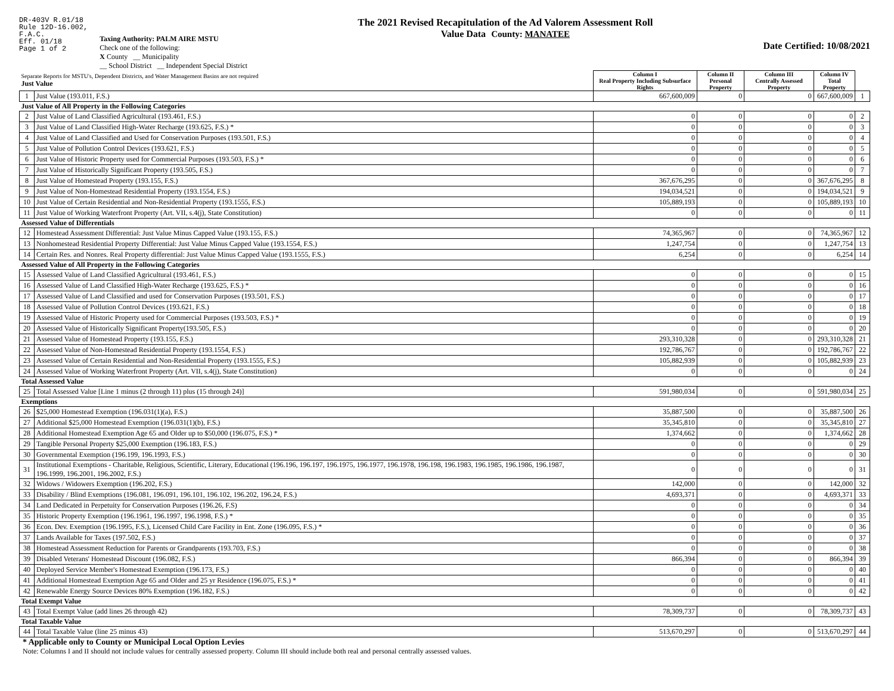DR-403V R.01/18
Rule 12D-16.002,
F.A.C.
Eff. 01/18
Page 1 of 2
Taxing Authority: PALM AIRE MSTU
Check one of the following:
X County __ Municipality
__ School District __ Independent Special District
The 2021 Revised Recapitulation of the Ad Valorem Assessment Roll
Value Data County: MANATEE
Date Certified: 10/08/2021
| Separate Reports for MSTU's, Dependent Districts, and Water Management Basins are not required Just Value | | Column I Real Property Including Subsurface Rights | Column II Personal Property | Column III Centrally Assessed Property | Column IV Total Property | |
| 1 | Just Value (193.011, F.S.) | 667,600,009 | 0 | 0 | 667,600,009 | 1 |
| Just Value of All Property in the Following Categories | | | | | | |
| 2 | Just Value of Land Classified Agricultural (193.461, F.S.) | 0 | 0 | 0 | 0 | 2 |
| 3 | Just Value of Land Classified High-Water Recharge (193.625, F.S.) * | 0 | 0 | 0 | 0 | 3 |
| 4 | Just Value of Land Classified and Used for Conservation Purposes (193.501, F.S.) | 0 | 0 | 0 | 0 | 4 |
| 5 | Just Value of Pollution Control Devices (193.621, F.S.) | 0 | 0 | 0 | 0 | 5 |
| 6 | Just Value of Historic Property used for Commercial Purposes (193.503, F.S.) * | 0 | 0 | 0 | 0 | 6 |
| 7 | Just Value of Historically Significant Property (193.505, F.S.) | 0 | 0 | 0 | 0 | 7 |
| 8 | Just Value of Homestead Property (193.155, F.S.) | 367,676,295 | 0 | 0 | 367,676,295 | 8 |
| 9 | Just Value of Non-Homestead Residential Property (193.1554, F.S.) | 194,034,521 | 0 | 0 | 194,034,521 | 9 |
| 10 | Just Value of Certain Residential and Non-Residential Property (193.1555, F.S.) | 105,889,193 | 0 | 0 | 105,889,193 | 10 |
| 11 | Just Value of Working Waterfront Property (Art. VII, s.4(j), State Constitution) | 0 | 0 | 0 | 0 | 11 |
| Assessed Value of Differentials | | | | | | |
| 12 | Homestead Assessment Differential: Just Value Minus Capped Value (193.155, F.S.) | 74,365,967 | 0 | 0 | 74,365,967 | 12 |
| 13 | Nonhomestead Residential Property Differential: Just Value Minus Capped Value (193.1554, F.S.) | 1,247,754 | 0 | 0 | 1,247,754 | 13 |
| 14 | Certain Res. and Nonres. Real Property differential: Just Value Minus Capped Value (193.1555, F.S.) | 6,254 | 0 | 0 | 6,254 | 14 |
| Assessed Value of All Property in the Following Categories | | | | | | |
| 15 | Assessed Value of Land Classified Agricultural (193.461, F.S.) | 0 | 0 | 0 | 0 | 15 |
| 16 | Assessed Value of Land Classified High-Water Recharge (193.625, F.S.) * | 0 | 0 | 0 | 0 | 16 |
| 17 | Assessed Value of Land Classified and used for Conservation Purposes (193.501, F.S.) | 0 | 0 | 0 | 0 | 17 |
| 18 | Assessed Value of Pollution Control Devices (193.621, F.S.) | 0 | 0 | 0 | 0 | 18 |
| 19 | Assessed Value of Historic Property used for Commercial Purposes (193.503, F.S.) * | 0 | 0 | 0 | 0 | 19 |
| 20 | Assessed Value of Historically Significant Property(193.505, F.S.) | 0 | 0 | 0 | 0 | 20 |
| 21 | Assessed Value of Homestead Property (193.155, F.S.) | 293,310,328 | 0 | 0 | 293,310,328 | 21 |
| 22 | Assessed Value of Non-Homestead Residential Property (193.1554, F.S.) | 192,786,767 | 0 | 0 | 192,786,767 | 22 |
| 23 | Assessed Value of Certain Residential and Non-Residential Property (193.1555, F.S.) | 105,882,939 | 0 | 0 | 105,882,939 | 23 |
| 24 | Assessed Value of Working Waterfront Property (Art. VII, s.4(j), State Constitution) | 0 | 0 | 0 | 0 | 24 |
| Total Assessed Value | | | | | | |
| 25 | Total Assessed Value [Line 1 minus (2 through 11) plus (15 through 24)] | 591,980,034 | 0 | 0 | 591,980,034 | 25 |
| Exemptions | | | | | | |
| 26 | $25,000 Homestead Exemption (196.031(1)(a), F.S.) | 35,887,500 | 0 | 0 | 35,887,500 | 26 |
| 27 | Additional $25,000 Homestead Exemption (196.031(1)(b), F.S.) | 35,345,810 | 0 | 0 | 35,345,810 | 27 |
| 28 | Additional Homestead Exemption Age 65 and Older up to $50,000 (196.075, F.S.) * | 1,374,662 | 0 | 0 | 1,374,662 | 28 |
| 29 | Tangible Personal Property $25,000 Exemption (196.183, F.S.) | 0 | 0 | 0 | 0 | 29 |
| 30 | Governmental Exemption (196.199, 196.1993, F.S.) | 0 | 0 | 0 | 0 | 30 |
| 31 | Institutional Exemptions - Charitable, Religious, Scientific, Literary, Educational (196.196, 196.197, 196.1975, 196.1977, 196.1978, 196.198, 196.1983, 196.1985, 196.1986, 196.1987, 196.1999, 196.2001, 196.2002, F.S.) | 0 | 0 | 0 | 0 | 31 |
| 32 | Widows / Widowers Exemption (196.202, F.S.) | 142,000 | 0 | 0 | 142,000 | 32 |
| 33 | Disability / Blind Exemptions (196.081, 196.091, 196.101, 196.102, 196.202, 196.24, F.S.) | 4,693,371 | 0 | 0 | 4,693,371 | 33 |
| 34 | Land Dedicated in Perpetuity for Conservation Purposes (196.26, F.S) | 0 | 0 | 0 | 0 | 34 |
| 35 | Historic Property Exemption (196.1961, 196.1997, 196.1998, F.S.) * | 0 | 0 | 0 | 0 | 35 |
| 36 | Econ. Dev. Exemption (196.1995, F.S.), Licensed Child Care Facility in Ent. Zone (196.095, F.S.) * | 0 | 0 | 0 | 0 | 36 |
| 37 | Lands Available for Taxes (197.502, F.S.) | 0 | 0 | 0 | 0 | 37 |
| 38 | Homestead Assessment Reduction for Parents or Grandparents (193.703, F.S.) | 0 | 0 | 0 | 0 | 38 |
| 39 | Disabled Veterans' Homestead Discount (196.082, F.S.) | 866,394 | 0 | 0 | 866,394 | 39 |
| 40 | Deployed Service Member's Homestead Exemption (196.173, F.S.) | 0 | 0 | 0 | 0 | 40 |
| 41 | Additional Homestead Exemption Age 65 and Older and 25 yr Residence (196.075, F.S.) * | 0 | 0 | 0 | 0 | 41 |
| 42 | Renewable Energy Source Devices 80% Exemption (196.182, F.S.) | 0 | 0 | 0 | 0 | 42 |
| Total Exempt Value | | | | | | |
| 43 | Total Exempt Value (add lines 26 through 42) | 78,309,737 | 0 | 0 | 78,309,737 | 43 |
| Total Taxable Value | | | | | | |
| 44 | Total Taxable Value (line 25 minus 43) | 513,670,297 | 0 | 0 | 513,670,297 | 44 |
* Applicable only to County or Municipal Local Option Levies
Note: Columns I and II should not include values for centrally assessed property. Column III should include both real and personal centrally assessed values.